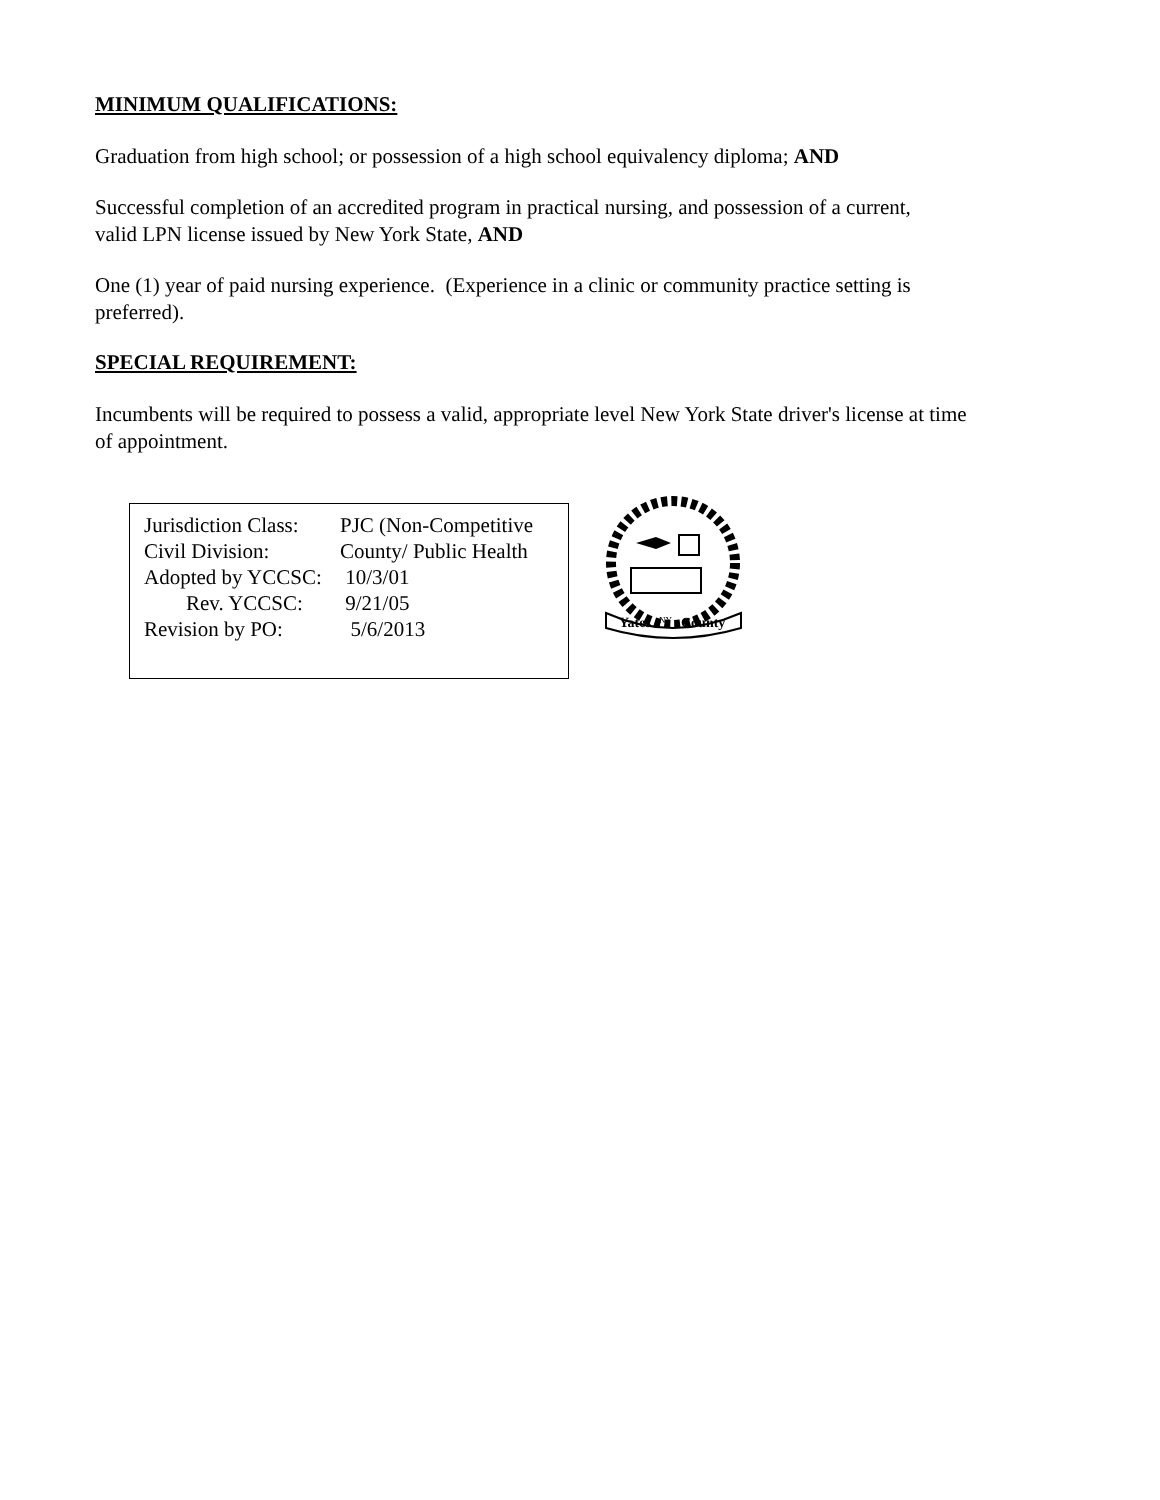MINIMUM QUALIFICATIONS:
Graduation from high school; or possession of a high school equivalency diploma; AND
Successful completion of an accredited program in practical nursing, and possession of a current,
valid LPN license issued by New York State, AND
One (1) year of paid nursing experience. (Experience in a clinic or community practice setting is
preferred).
SPECIAL REQUIREMENT:
Incumbents will be required to possess a valid, appropriate level New York State driver's license at time
of appointment.
Jurisdiction Class: PJC (Non-Competitive
Civil Division: County/ Public Health
Adopted by YCCSC: 10/3/01
Rev. YCCSC: 9/21/05
Revision by PO: 5/6/2013
Yates
NY
County